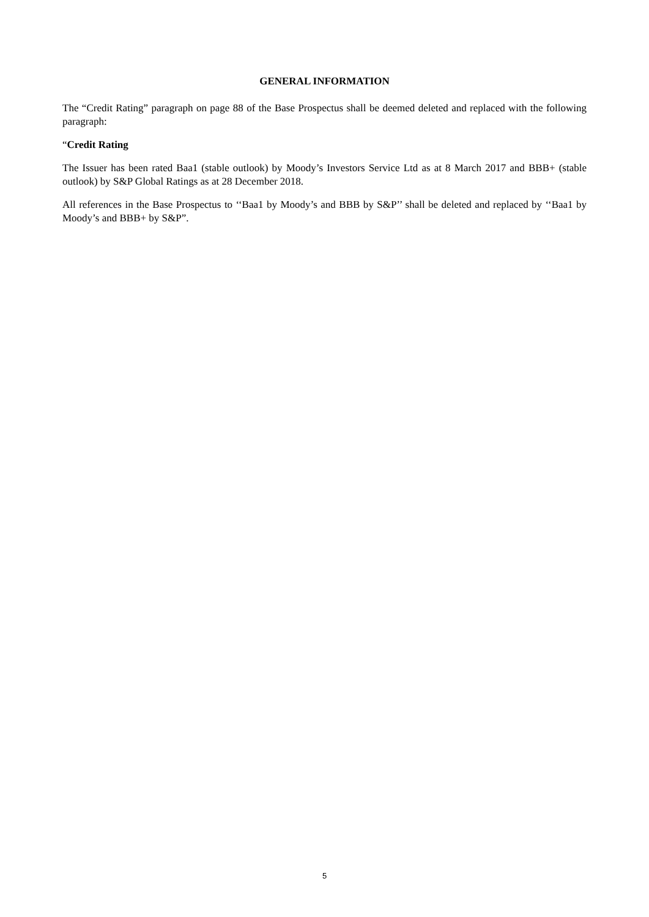GENERAL INFORMATION
The “Credit Rating” paragraph on page 88 of the Base Prospectus shall be deemed deleted and replaced with the following paragraph:
“Credit Rating
The Issuer has been rated Baa1 (stable outlook) by Moody’s Investors Service Ltd as at 8 March 2017 and BBB+ (stable outlook) by S&P Global Ratings as at 28 December 2018.
All references in the Base Prospectus to ‘‘Baa1 by Moody’s and BBB by S&P’’ shall be deleted and replaced by ‘‘Baa1 by Moody’s and BBB+ by S&P”.
5